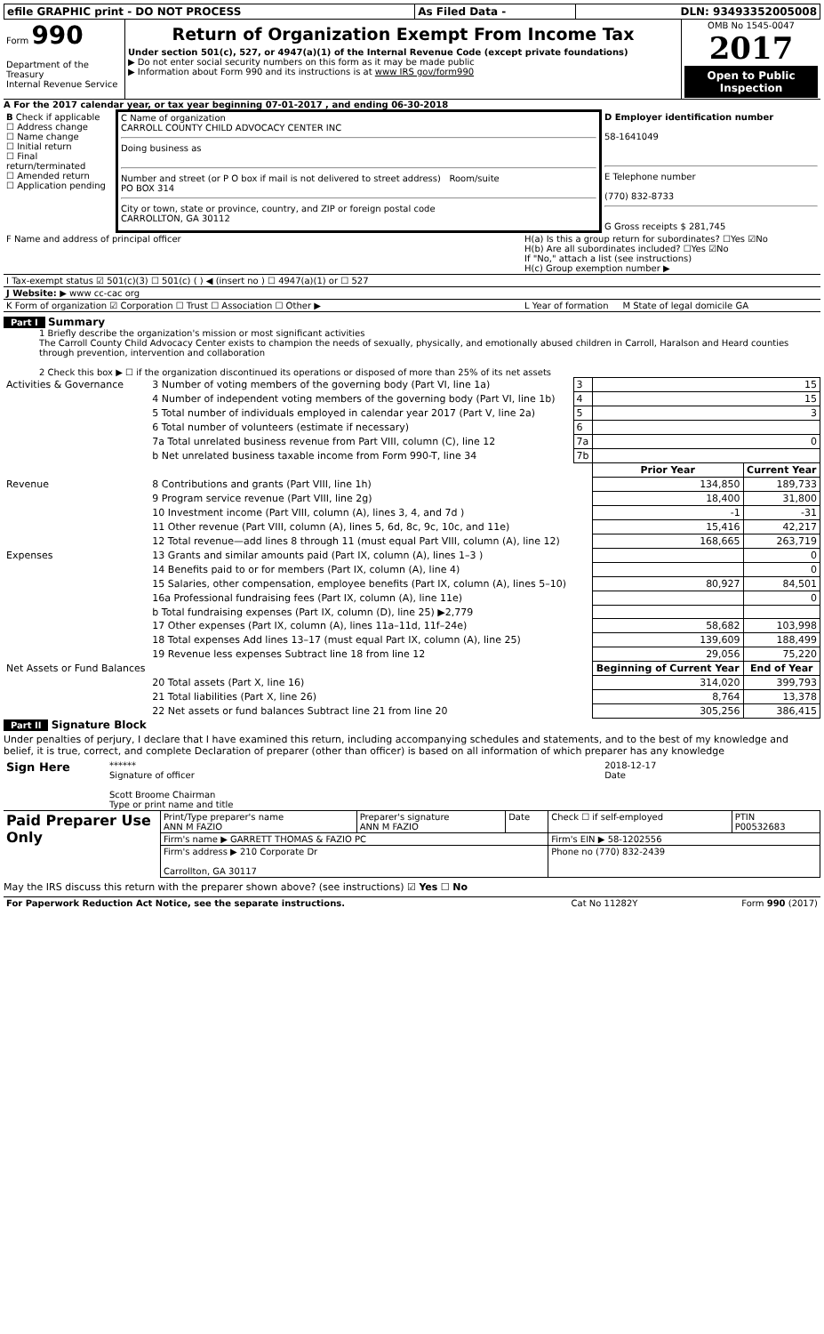| efile GRAPHIC print - DO NOT PROCESS | As Filed Data - | DLN: 93493352005008 |
| Form 990 Department of the Treasury Internal Revenue Service | Return of Organization Exempt From Income Tax Under section 501(c), 527, or 4947(a)(1) of the Internal Revenue Code (except private foundations) ▶ Do not enter social security numbers on this form as it may be made public ▶ Information about Form 990 and its instructions is at www IRS gov/form990 | OMB No 1545-0047 2017 Open to Public Inspection |
A For the 2017 calendar year, or tax year beginning 07-01-2017 , and ending 06-30-2018
| B Check if applicable ☐ Address change ☐ Name change ☐ Initial return ☐ Final return/terminated ☐ Amended return ☐ Application pending | C Name of organization CARROLL COUNTY CHILD ADVOCACY CENTER INC Doing business as Number and street (or P O box if mail is not delivered to street address) Room/suite PO BOX 314 City or town, state or province, country, and ZIP or foreign postal code CARROLLTON, GA 30112 | D Employer identification number 58-1641049 E Telephone number (770) 832-8733 G Gross receipts $ 281,745 |
| F Name and address of principal officer | H(a) Is this a group return for subordinates? ☐Yes ☑No H(b) Are all subordinates included? ☐Yes ☑No If "No," attach a list (see instructions) H(c) Group exemption number ▶ |
| I Tax-exempt status ☑ 501(c)(3) ☐ 501(c) ( ) ◀ (insert no ) ☐ 4947(a)(1) or ☐ 527 | |
| J Website: ▶ www cc-cac org | |
| K Form of organization ☑ Corporation ☐ Trust ☐ Association ☐ Other ▶ | L Year of formation M State of legal domicile GA |
Part I Summary
1 Briefly describe the organization's mission or most significant activities
The Carroll County Child Advocacy Center exists to champion the needs of sexually, physically, and emotionally abused children in Carroll, Haralson and Heard counties through prevention, intervention and collaboration
2 Check this box ▶ ☐ if the organization discontinued its operations or disposed of more than 25% of its net assets
| Activities & Governance | 3 Number of voting members of the governing body (Part VI, line 1a) | 3 | 15 | |
| | 4 Number of independent voting members of the governing body (Part VI, line 1b) | 4 | 15 | |
| | 5 Total number of individuals employed in calendar year 2017 (Part V, line 2a) | 5 | 3 | |
| | 6 Total number of volunteers (estimate if necessary) | 6 | | |
| | 7a Total unrelated business revenue from Part VIII, column (C), line 12 | 7a | 0 | |
| | b Net unrelated business taxable income from Form 990-T, line 34 | 7b | | |
| | | | Prior Year | Current Year |
| Revenue | 8 Contributions and grants (Part VIII, line 1h) | | 134,850 | 189,733 |
| | 9 Program service revenue (Part VIII, line 2g) | | 18,400 | 31,800 |
| | 10 Investment income (Part VIII, column (A), lines 3, 4, and 7d ) | | -1 | -31 |
| | 11 Other revenue (Part VIII, column (A), lines 5, 6d, 8c, 9c, 10c, and 11e) | | 15,416 | 42,217 |
| | 12 Total revenue—add lines 8 through 11 (must equal Part VIII, column (A), line 12) | | 168,665 | 263,719 |
| Expenses | 13 Grants and similar amounts paid (Part IX, column (A), lines 1–3 ) | | | 0 |
| | 14 Benefits paid to or for members (Part IX, column (A), line 4) | | | 0 |
| | 15 Salaries, other compensation, employee benefits (Part IX, column (A), lines 5–10) | | 80,927 | 84,501 |
| | 16a Professional fundraising fees (Part IX, column (A), line 11e) | | | 0 |
| | b Total fundraising expenses (Part IX, column (D), line 25) ▶2,779 | | | |
| | 17 Other expenses (Part IX, column (A), lines 11a–11d, 11f–24e) | | 58,682 | 103,998 |
| | 18 Total expenses Add lines 13–17 (must equal Part IX, column (A), line 25) | | 139,609 | 188,499 |
| | 19 Revenue less expenses Subtract line 18 from line 12 | | 29,056 | 75,220 |
| Net Assets or Fund Balances | | | Beginning of Current Year | End of Year |
| | 20 Total assets (Part X, line 16) | | 314,020 | 399,793 |
| | 21 Total liabilities (Part X, line 26) | | 8,764 | 13,378 |
| | 22 Net assets or fund balances Subtract line 21 from line 20 | | 305,256 | 386,415 |
Part II Signature Block
Under penalties of perjury, I declare that I have examined this return, including accompanying schedules and statements, and to the best of my knowledge and belief, it is true, correct, and complete Declaration of preparer (other than officer) is based on all information of which preparer has any knowledge
| Sign Here | ****** Signature of officer Scott Broome Chairman Type or print name and title | 2018-12-17 Date |
| Paid Preparer Use Only | Print/Type preparer's name ANN M FAZIO | Preparer's signature ANN M FAZIO | Date | Check ☐ if self-employed | PTIN P00532683 |
| | Firm's name ▶ GARRETT THOMAS & FAZIO PC | | | Firm's EIN ▶ 58-1202556 | |
| | Firm's address ▶ 210 Corporate Dr Carrollton, GA 30117 | | | Phone no (770) 832-2439 | |
May the IRS discuss this return with the preparer shown above? (see instructions) ☑ Yes ☐ No
| For Paperwork Reduction Act Notice, see the separate instructions. | Cat No 11282Y | Form 990 (2017) |